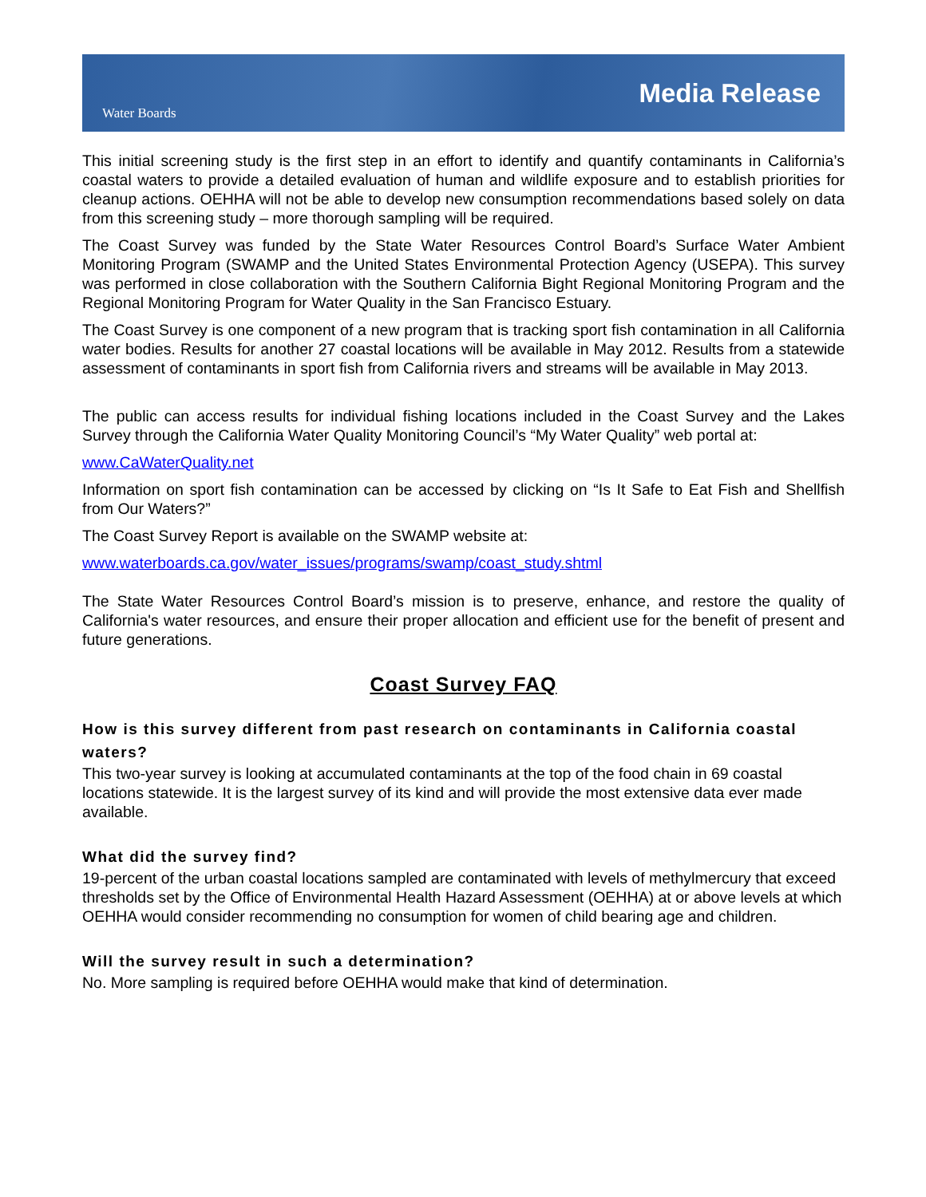Water Boards
Media Release
This initial screening study is the first step in an effort to identify and quantify contaminants in California’s coastal waters to provide a detailed evaluation of human and wildlife exposure and to establish priorities for cleanup actions. OEHHA will not be able to develop new consumption recommendations based solely on data from this screening study – more thorough sampling will be required.
The Coast Survey was funded by the State Water Resources Control Board’s Surface Water Ambient Monitoring Program (SWAMP and the United States Environmental Protection Agency (USEPA). This survey was performed in close collaboration with the Southern California Bight Regional Monitoring Program and the Regional Monitoring Program for Water Quality in the San Francisco Estuary.
The Coast Survey is one component of a new program that is tracking sport fish contamination in all California water bodies. Results for another 27 coastal locations will be available in May 2012. Results from a statewide assessment of contaminants in sport fish from California rivers and streams will be available in May 2013.
The public can access results for individual fishing locations included in the Coast Survey and the Lakes Survey through the California Water Quality Monitoring Council’s “My Water Quality” web portal at:
www.CaWaterQuality.net
Information on sport fish contamination can be accessed by clicking on “Is It Safe to Eat Fish and Shellfish from Our Waters?”
The Coast Survey Report is available on the SWAMP website at:
www.waterboards.ca.gov/water_issues/programs/swamp/coast_study.shtml
The State Water Resources Control Board’s mission is to preserve, enhance, and restore the quality of California's water resources, and ensure their proper allocation and efficient use for the benefit of present and future generations.
Coast Survey FAQ
How is this survey different from past research on contaminants in California coastal waters?
This two-year survey is looking at accumulated contaminants at the top of the food chain in 69 coastal locations statewide. It is the largest survey of its kind and will provide the most extensive data ever made available.
What did the survey find?
19-percent of the urban coastal locations sampled are contaminated with levels of methylmercury that exceed thresholds set by the Office of Environmental Health Hazard Assessment (OEHHA) at or above levels at which OEHHA would consider recommending no consumption for women of child bearing age and children.
Will the survey result in such a determination?
No. More sampling is required before OEHHA would make that kind of determination.